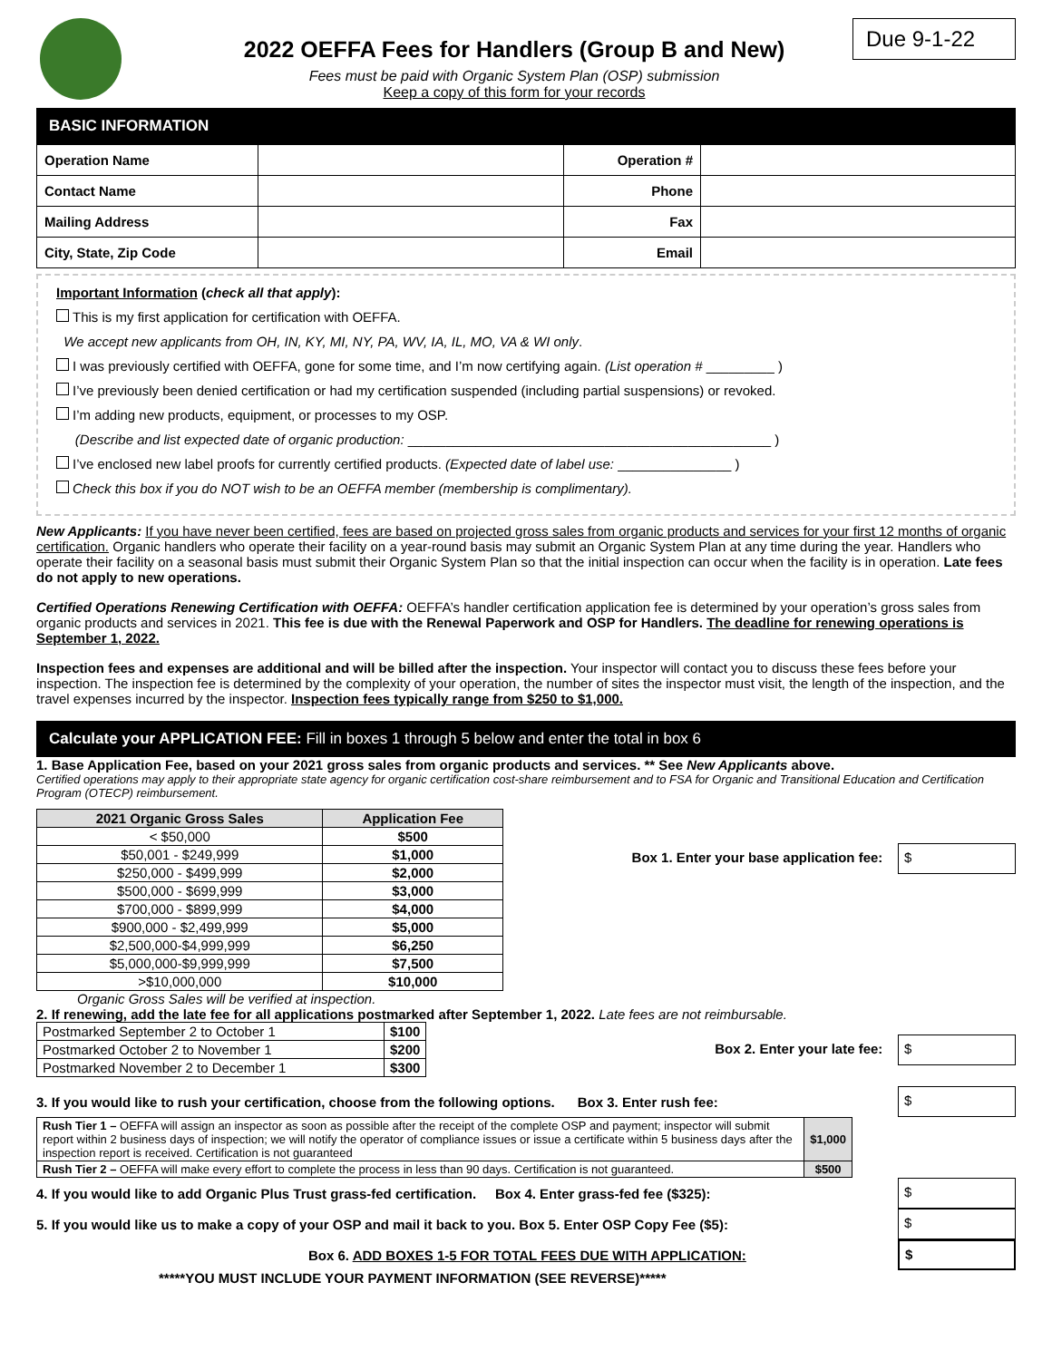2022 OEFFA Fees for Handlers (Group B and New)
Fees must be paid with Organic System Plan (OSP) submission
Keep a copy of this form for your records
Due 9-1-22
BASIC INFORMATION
| Operation Name | | Operation # | |
| Contact Name | | Phone | |
| Mailing Address | | Fax | |
| City, State, Zip Code | | Email | |
Important Information (check all that apply):
This is my first application for certification with OEFFA.
We accept new applicants from OH, IN, KY, MI, NY, PA, WV, IA, IL, MO, VA & WI only.
I was previously certified with OEFFA, gone for some time, and I’m now certifying again. (List operation # _________ )
I’ve previously been denied certification or had my certification suspended (including partial suspensions) or revoked.
I’m adding new products, equipment, or processes to my OSP.
(Describe and list expected date of organic production: ________________________________________________ )
I’ve enclosed new label proofs for currently certified products. (Expected date of label use: _______________ )
Check this box if you do NOT wish to be an OEFFA member (membership is complimentary).
New Applicants: If you have never been certified, fees are based on projected gross sales from organic products and services for your first 12 months of organic certification. Organic handlers who operate their facility on a year-round basis may submit an Organic System Plan at any time during the year. Handlers who operate their facility on a seasonal basis must submit their Organic System Plan so that the initial inspection can occur when the facility is in operation. Late fees do not apply to new operations.
Certified Operations Renewing Certification with OEFFA: OEFFA’s handler certification application fee is determined by your operation’s gross sales from organic products and services in 2021. This fee is due with the Renewal Paperwork and OSP for Handlers. The deadline for renewing operations is September 1, 2022.
Inspection fees and expenses are additional and will be billed after the inspection. Your inspector will contact you to discuss these fees before your inspection. The inspection fee is determined by the complexity of your operation, the number of sites the inspector must visit, the length of the inspection, and the travel expenses incurred by the inspector. Inspection fees typically range from $250 to $1,000.
Calculate your APPLICATION FEE: Fill in boxes 1 through 5 below and enter the total in box 6
1. Base Application Fee, based on your 2021 gross sales from organic products and services. ** See New Applicants above.
Certified operations may apply to their appropriate state agency for organic certification cost-share reimbursement and to FSA for Organic and Transitional Education and Certification Program (OTECP) reimbursement.
| 2021 Organic Gross Sales | Application Fee |
| --- | --- |
| < $50,000 | $500 |
| $50,001 - $249,999 | $1,000 |
| $250,000 - $499,999 | $2,000 |
| $500,000 - $699,999 | $3,000 |
| $700,000 - $899,999 | $4,000 |
| $900,000 - $2,499,999 | $5,000 |
| $2,500,000-$4,999,999 | $6,250 |
| $5,000,000-$9,999,999 | $7,500 |
| >$10,000,000 | $10,000 |
Box 1. Enter your base application fee: $
Organic Gross Sales will be verified at inspection.
2. If renewing, add the late fee for all applications postmarked after September 1, 2022. Late fees are not reimbursable.
| Postmarked September 2 to October 1 | $100 |
| Postmarked October 2 to November 1 | $200 |
| Postmarked November 2 to December 1 | $300 |
Box 2. Enter your late fee: $
3. If you would like to rush your certification, choose from the following options. Box 3. Enter rush fee: $
| Rush Tier 1 – OEFFA will assign an inspector as soon as possible after the receipt of the complete OSP and payment; inspector will submit report within 2 business days of inspection; we will notify the operator of compliance issues or issue a certificate within 5 business days after the inspection report is received. Certification is not guaranteed | $1,000 |
| Rush Tier 2 – OEFFA will make every effort to complete the process in less than 90 days. Certification is not guaranteed. | $500 |
4. If you would like to add Organic Plus Trust grass-fed certification. Box 4. Enter grass-fed fee ($325): $
5. If you would like us to make a copy of your OSP and mail it back to you. Box 5. Enter OSP Copy Fee ($5): $
Box 6. ADD BOXES 1-5 FOR TOTAL FEES DUE WITH APPLICATION: $
*****YOU MUST INCLUDE YOUR PAYMENT INFORMATION (SEE REVERSE)*****